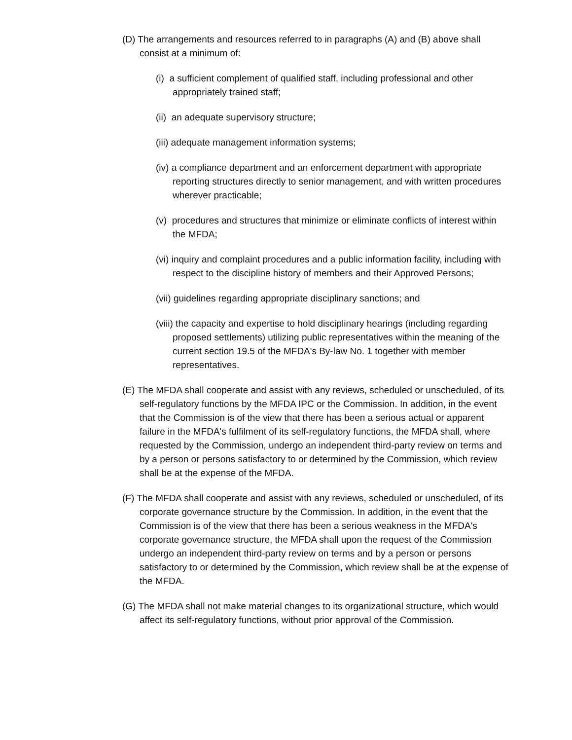(D) The arrangements and resources referred to in paragraphs (A) and (B) above shall consist at a minimum of:
(i) a sufficient complement of qualified staff, including professional and other appropriately trained staff;
(ii) an adequate supervisory structure;
(iii) adequate management information systems;
(iv) a compliance department and an enforcement department with appropriate reporting structures directly to senior management, and with written procedures wherever practicable;
(v) procedures and structures that minimize or eliminate conflicts of interest within the MFDA;
(vi) inquiry and complaint procedures and a public information facility, including with respect to the discipline history of members and their Approved Persons;
(vii) guidelines regarding appropriate disciplinary sanctions; and
(viii) the capacity and expertise to hold disciplinary hearings (including regarding proposed settlements) utilizing public representatives within the meaning of the current section 19.5 of the MFDA's By-law No. 1 together with member representatives.
(E) The MFDA shall cooperate and assist with any reviews, scheduled or unscheduled, of its self-regulatory functions by the MFDA IPC or the Commission. In addition, in the event that the Commission is of the view that there has been a serious actual or apparent failure in the MFDA's fulfilment of its self-regulatory functions, the MFDA shall, where requested by the Commission, undergo an independent third-party review on terms and by a person or persons satisfactory to or determined by the Commission, which review shall be at the expense of the MFDA.
(F) The MFDA shall cooperate and assist with any reviews, scheduled or unscheduled, of its corporate governance structure by the Commission. In addition, in the event that the Commission is of the view that there has been a serious weakness in the MFDA's corporate governance structure, the MFDA shall upon the request of the Commission undergo an independent third-party review on terms and by a person or persons satisfactory to or determined by the Commission, which review shall be at the expense of the MFDA.
(G) The MFDA shall not make material changes to its organizational structure, which would affect its self-regulatory functions, without prior approval of the Commission.